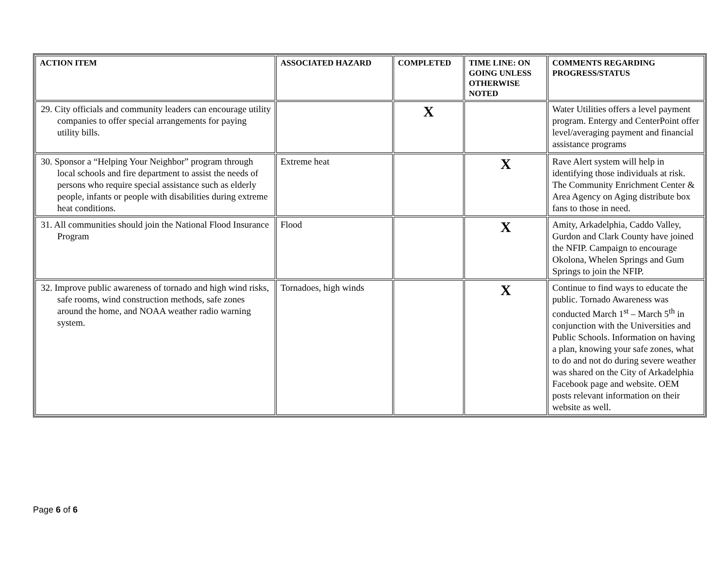| ACTION ITEM | ASSOCIATED HAZARD | COMPLETED | TIME LINE: ON GOING UNLESS OTHERWISE NOTED | COMMENTS REGARDING PROGRESS/STATUS |
| --- | --- | --- | --- | --- |
| 29. City officials and community leaders can encourage utility companies to offer special arrangements for paying utility bills. | | X | | Water Utilities offers a level payment program. Entergy and CenterPoint offer level/averaging payment and financial assistance programs |
| 30. Sponsor a “Helping Your Neighbor” program through local schools and fire department to assist the needs of persons who require special assistance such as elderly people, infants or people with disabilities during extreme heat conditions. | Extreme heat | | X | Rave Alert system will help in identifying those individuals at risk. The Community Enrichment Center & Area Agency on Aging distribute box fans to those in need. |
| 31. All communities should join the National Flood Insurance Program | Flood | | X | Amity, Arkadelphia, Caddo Valley, Gurdon and Clark County have joined the NFIP. Campaign to encourage Okolona, Whelen Springs and Gum Springs to join the NFIP. |
| 32. Improve public awareness of tornado and high wind risks, safe rooms, wind construction methods, safe zones around the home, and NOAA weather radio warning system. | Tornadoes, high winds | | X | Continue to find ways to educate the public. Tornado Awareness was conducted March 1<sup>st</sup> – March 5<sup>th</sup> in conjunction with the Universities and Public Schools. Information on having a plan, knowing your safe zones, what to do and not do during severe weather was shared on the City of Arkadelphia Facebook page and website. OEM posts relevant information on their website as well. |
Page 6 of 6